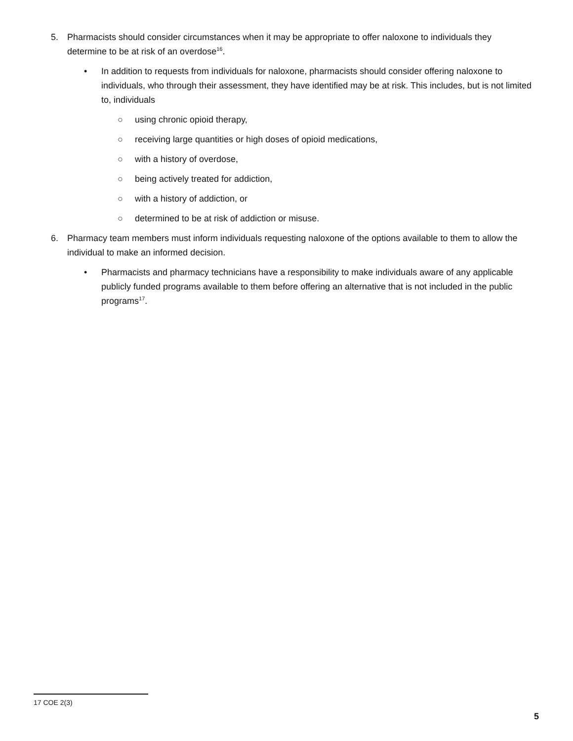5. Pharmacists should consider circumstances when it may be appropriate to offer naloxone to individuals they determine to be at risk of an overdose<sup>16</sup>.
• In addition to requests from individuals for naloxone, pharmacists should consider offering naloxone to individuals, who through their assessment, they have identified may be at risk. This includes, but is not limited to, individuals
○ using chronic opioid therapy,
○ receiving large quantities or high doses of opioid medications,
○ with a history of overdose,
○ being actively treated for addiction,
○ with a history of addiction, or
○ determined to be at risk of addiction or misuse.
6. Pharmacy team members must inform individuals requesting naloxone of the options available to them to allow the individual to make an informed decision.
• Pharmacists and pharmacy technicians have a responsibility to make individuals aware of any applicable publicly funded programs available to them before offering an alternative that is not included in the public programs<sup>17</sup>.
17 COE 2(3)
5